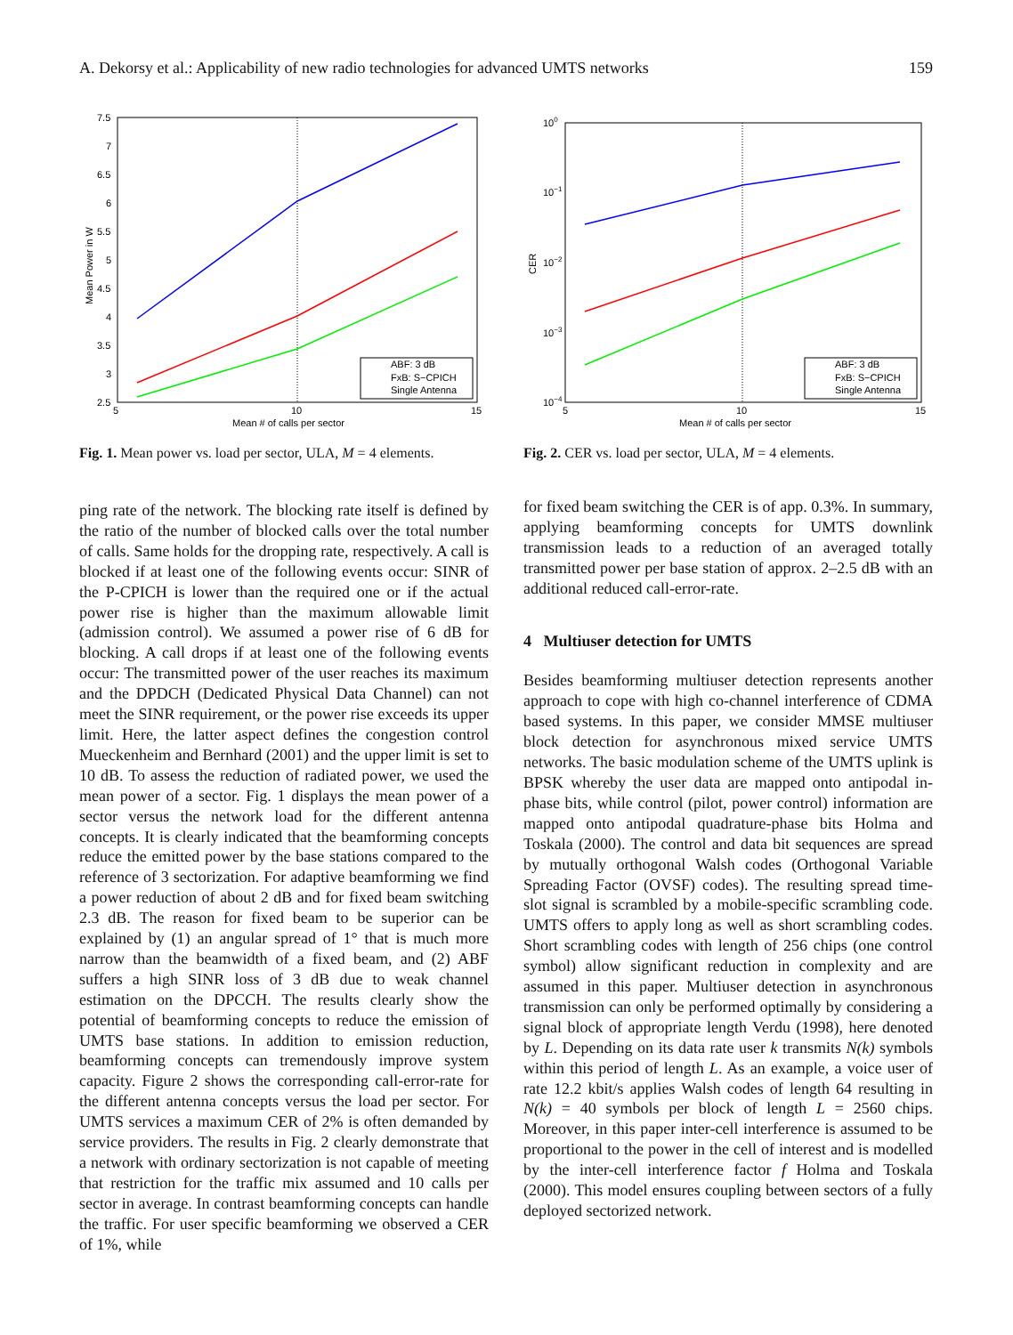A. Dekorsy et al.: Applicability of new radio technologies for advanced UMTS networks 159
7.5
7
6.5
6
5.5
5
4.5
4
3.5
3
2.5
5
10
15
Mean # of calls per sector
Mean Power in W
ABF: 3 dB
FxB: S−CPICH
Single Antenna
Fig. 1. Mean power vs. load per sector, ULA, M = 4 elements.
100
10−1
10−2
10−3
10−4
5
10
15
Mean # of calls per sector
CER
ABF: 3 dB
FxB: S−CPICH
Single Antenna
Fig. 2. CER vs. load per sector, ULA, M = 4 elements.
ping rate of the network. The blocking rate itself is defined by the ratio of the number of blocked calls over the total number of calls. Same holds for the dropping rate, respectively. A call is blocked if at least one of the following events occur: SINR of the P-CPICH is lower than the required one or if the actual power rise is higher than the maximum allowable limit (admission control). We assumed a power rise of 6 dB for blocking. A call drops if at least one of the following events occur: The transmitted power of the user reaches its maximum and the DPDCH (Dedicated Physical Data Channel) can not meet the SINR requirement, or the power rise exceeds its upper limit. Here, the latter aspect defines the congestion control Mueckenheim and Bernhard (2001) and the upper limit is set to 10 dB. To assess the reduction of radiated power, we used the mean power of a sector. Fig. 1 displays the mean power of a sector versus the network load for the different antenna concepts. It is clearly indicated that the beamforming concepts reduce the emitted power by the base stations compared to the reference of 3 sectorization. For adaptive beamforming we find a power reduction of about 2 dB and for fixed beam switching 2.3 dB. The reason for fixed beam to be superior can be explained by (1) an angular spread of 1° that is much more narrow than the beamwidth of a fixed beam, and (2) ABF suffers a high SINR loss of 3 dB due to weak channel estimation on the DPCCH. The results clearly show the potential of beamforming concepts to reduce the emission of UMTS base stations. In addition to emission reduction, beamforming concepts can tremendously improve system capacity. Figure 2 shows the corresponding call-error-rate for the different antenna concepts versus the load per sector. For UMTS services a maximum CER of 2% is often demanded by service providers. The results in Fig. 2 clearly demonstrate that a network with ordinary sectorization is not capable of meeting that restriction for the traffic mix assumed and 10 calls per sector in average. In contrast beamforming concepts can handle the traffic. For user specific beamforming we observed a CER of 1%, while
for fixed beam switching the CER is of app. 0.3%. In summary, applying beamforming concepts for UMTS downlink transmission leads to a reduction of an averaged totally transmitted power per base station of approx. 2–2.5 dB with an additional reduced call-error-rate.
4 Multiuser detection for UMTS
Besides beamforming multiuser detection represents another approach to cope with high co-channel interference of CDMA based systems. In this paper, we consider MMSE multiuser block detection for asynchronous mixed service UMTS networks. The basic modulation scheme of the UMTS uplink is BPSK whereby the user data are mapped onto antipodal in-phase bits, while control (pilot, power control) information are mapped onto antipodal quadrature-phase bits Holma and Toskala (2000). The control and data bit sequences are spread by mutually orthogonal Walsh codes (Orthogonal Variable Spreading Factor (OVSF) codes). The resulting spread time-slot signal is scrambled by a mobile-specific scrambling code. UMTS offers to apply long as well as short scrambling codes. Short scrambling codes with length of 256 chips (one control symbol) allow significant reduction in complexity and are assumed in this paper. Multiuser detection in asynchronous transmission can only be performed optimally by considering a signal block of appropriate length Verdu (1998), here denoted by L. Depending on its data rate user k transmits N(k) symbols within this period of length L. As an example, a voice user of rate 12.2 kbit/s applies Walsh codes of length 64 resulting in N(k) = 40 symbols per block of length L = 2560 chips. Moreover, in this paper inter-cell interference is assumed to be proportional to the power in the cell of interest and is modelled by the inter-cell interference factor f Holma and Toskala (2000). This model ensures coupling between sectors of a fully deployed sectorized network.